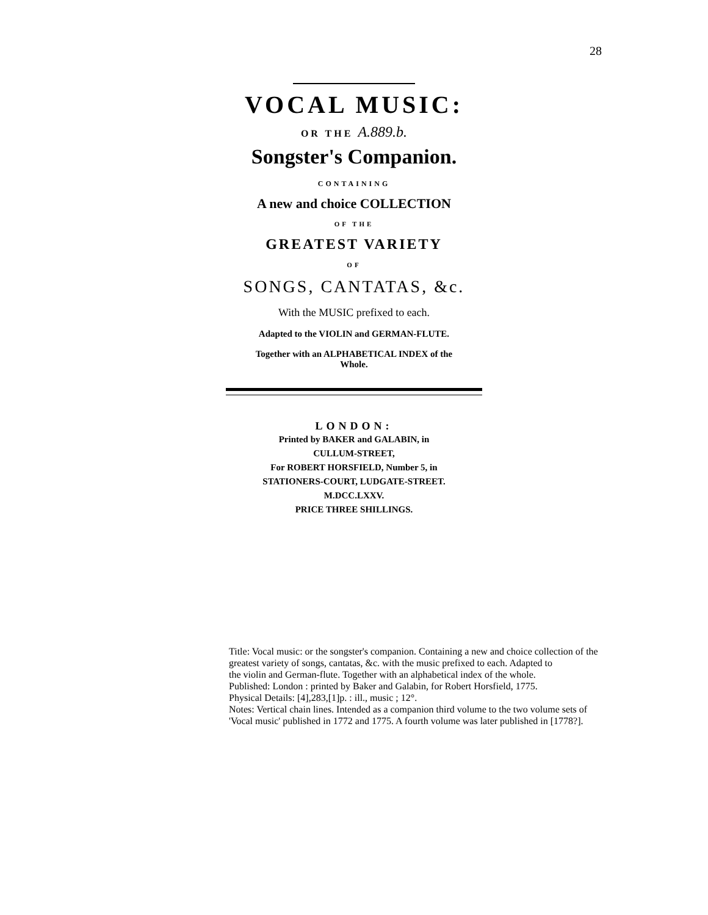28
VOCAL MUSIC:
OR THE A.889.b.
Songster's Companion.
CONTAINING
A new and choice COLLECTION
OF THE
GREATEST VARIETY
OF
SONGS, CANTATAS, &c.
With the MUSIC prefixed to each.
Adapted to the VIOLIN and GERMAN-FLUTE.
Together with an ALPHABETICAL INDEX of the
Whole.
LONDON:
Printed by BAKER and GALABIN, in
CULLUM-STREET,
For ROBERT HORSFIELD, Number 5, in
STATIONERS-COURT, LUDGATE-STREET.
M.DCC.LXXV.
PRICE THREE SHILLINGS.
Title: Vocal music: or the songster's companion. Containing a new and choice collection of the greatest variety of songs, cantatas, &c. with the music prefixed to each. Adapted to
the violin and German-flute. Together with an alphabetical index of the whole.
Published: London : printed by Baker and Galabin, for Robert Horsfield, 1775.
Physical Details: [4],283,[1]p. : ill., music ; 12°.
Notes: Vertical chain lines. Intended as a companion third volume to the two volume sets of 'Vocal music' published in 1772 and 1775. A fourth volume was later published in [1778?].